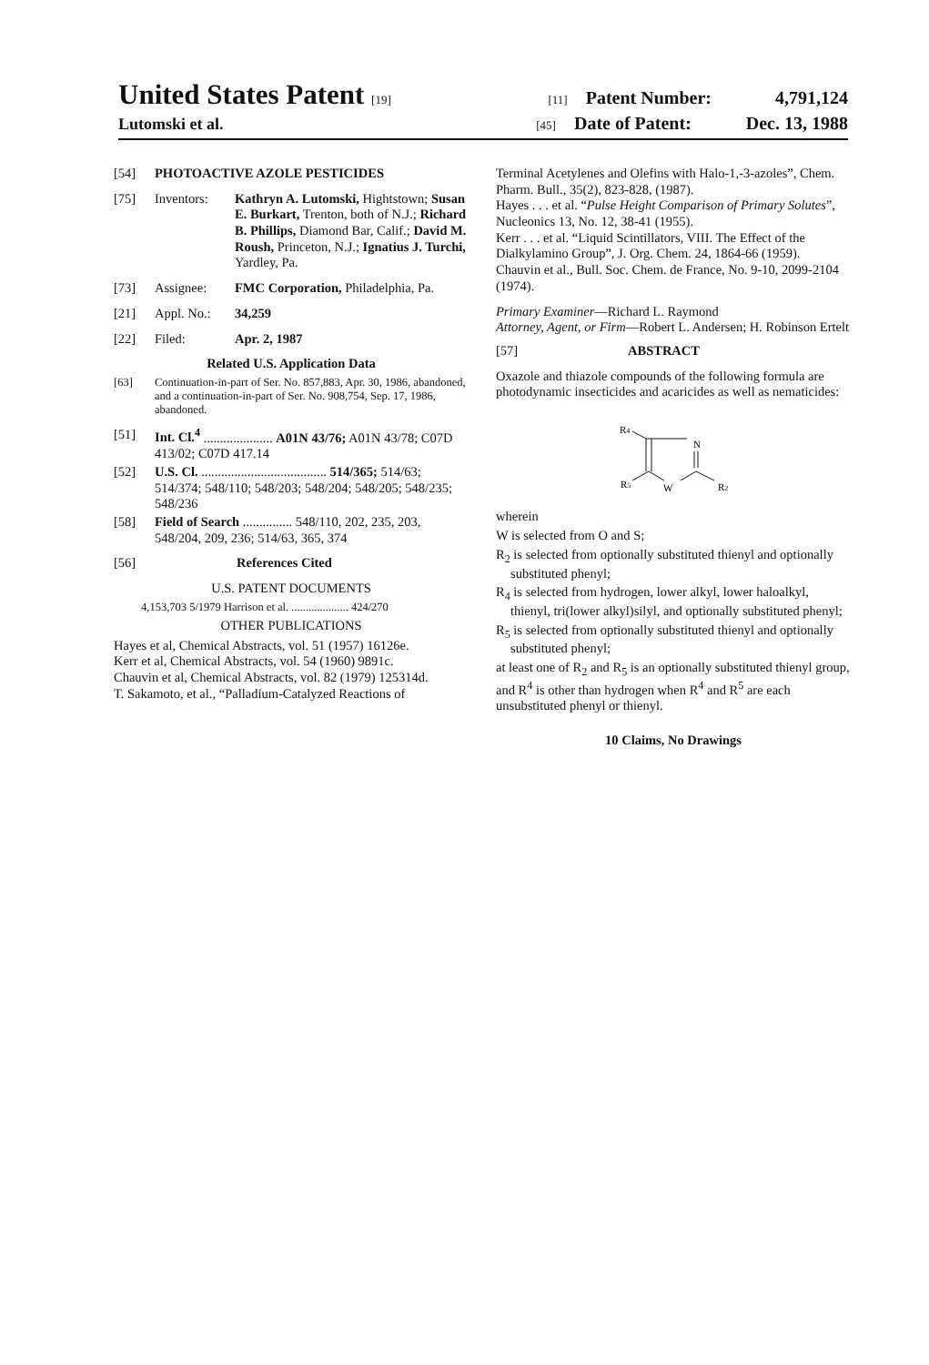United States Patent [19] [11] Patent Number: 4,791,124
Lutomski et al. [45] Date of Patent: Dec. 13, 1988
[54] PHOTOACTIVE AZOLE PESTICIDES
[75] Inventors: Kathryn A. Lutomski, Hightstown; Susan E. Burkart, Trenton, both of N.J.; Richard B. Phillips, Diamond Bar, Calif.; David M. Roush, Princeton, N.J.; Ignatius J. Turchi, Yardley, Pa.
[73] Assignee: FMC Corporation, Philadelphia, Pa.
[21] Appl. No.: 34,259
[22] Filed: Apr. 2, 1987
Related U.S. Application Data
[63] Continuation-in-part of Ser. No. 857,883, Apr. 30, 1986, abandoned, and a continuation-in-part of Ser. No. 908,754, Sep. 17, 1986, abandoned.
[51] Int. Cl.<sup>4</sup> ..................... A01N 43/76; A01N 43/78; C07D 413/02; C07D 417.14
[52] U.S. Cl. ...................................... 514/365; 514/63; 514/374; 548/110; 548/203; 548/204; 548/205; 548/235; 548/236
[58] Field of Search ............... 548/110, 202, 235, 203, 548/204, 209, 236; 514/63, 365, 374
[56] References Cited
U.S. PATENT DOCUMENTS
4,153,703 5/1979 Harrison et al. .................... 424/270
OTHER PUBLICATIONS
Hayes et al, Chemical Abstracts, vol. 51 (1957) 16126e.
Kerr et al, Chemical Abstracts, vol. 54 (1960) 9891c.
Chauvin et al, Chemical Abstracts, vol. 82 (1979) 125314d.
T. Sakamoto, et al., “Palladium-Catalyzed Reactions of
Terminal Acetylenes and Olefins with Halo-1,-3-azoles”, Chem. Pharm. Bull., 35(2), 823-828, (1987).
Hayes . . . et al. “Pulse Height Comparison of Primary Solutes”, Nucleonics 13, No. 12, 38-41 (1955).
Kerr . . . et al. “Liquid Scintillators, VIII. The Effect of the Dialkylamino Group”, J. Org. Chem. 24, 1864-66 (1959).
Chauvin et al., Bull. Soc. Chem. de France, No. 9-10, 2099-2104 (1974).
Primary Examiner—Richard L. Raymond
Attorney, Agent, or Firm—Robert L. Andersen; H. Robinson Ertelt
[57] ABSTRACT
Oxazole and thiazole compounds of the following formula are photodynamic insecticides and acaricides as well as nematicides:
R4
N
R5
W
R2
wherein
W is selected from O and S;
R<sub>2</sub> is selected from optionally substituted thienyl and optionally substituted phenyl;
R<sub>4</sub> is selected from hydrogen, lower alkyl, lower haloalkyl, thienyl, tri(lower alkyl)silyl, and optionally substituted phenyl;
R<sub>5</sub> is selected from optionally substituted thienyl and optionally substituted phenyl;
at least one of R<sub>2</sub> and R<sub>5</sub> is an optionally substituted thienyl group, and R<sup>4</sup> is other than hydrogen when R<sup>4</sup> and R<sup>5</sup> are each unsubstituted phenyl or thienyl.
10 Claims, No Drawings